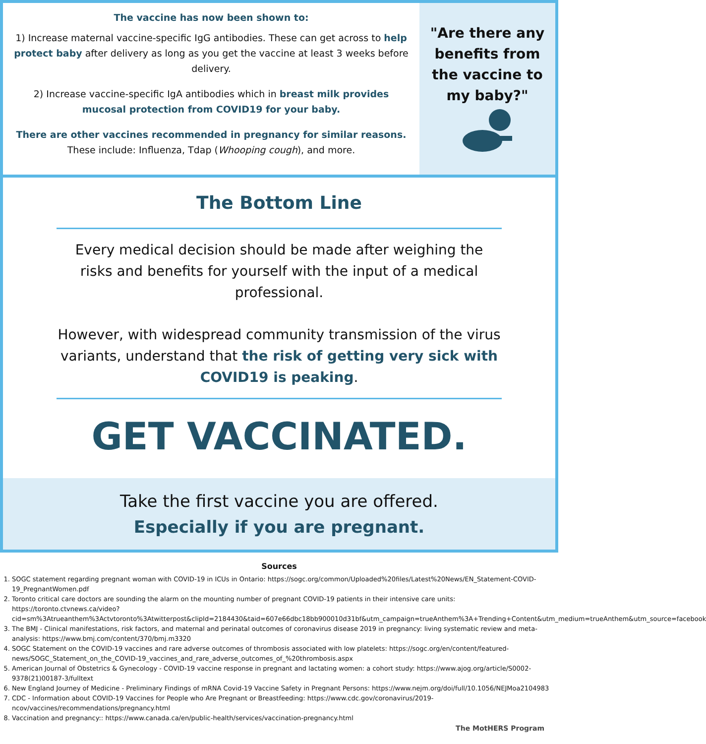The vaccine has now been shown to:
1) Increase maternal vaccine-specific IgG antibodies. These can get across to help protect baby after delivery as long as you get the vaccine at least 3 weeks before delivery.
2) Increase vaccine-specific IgA antibodies which in breast milk provides mucosal protection from COVID19 for your baby.
There are other vaccines recommended in pregnancy for similar reasons. These include: Influenza, Tdap (Whooping cough), and more.
"Are there any benefits from the vaccine to my baby?"
The Bottom Line
Every medical decision should be made after weighing the risks and benefits for yourself with the input of a medical professional.
However, with widespread community transmission of the virus variants, understand that the risk of getting very sick with COVID19 is peaking.
GET VACCINATED.
Take the first vaccine you are offered.
Especially if you are pregnant.
Sources
1. SOGC statement regarding pregnant woman with COVID-19 in ICUs in Ontario: https://sogc.org/common/Uploaded%20files/Latest%20News/EN_Statement-COVID-19_PregnantWomen.pdf
2. Toronto critical care doctors are sounding the alarm on the mounting number of pregnant COVID-19 patients in their intensive care units: https://toronto.ctvnews.ca/video?cid=sm%3Atrueanthem%3Actvtoronto%3Atwitterpost&clipId=2184430&taid=607e66dbc18bb900010d31bf&utm_campaign=trueAnthem%3A+Trending+Content&utm_medium=trueAnthem&utm_source=facebook
3. The BMJ - Clinical manifestations, risk factors, and maternal and perinatal outcomes of coronavirus disease 2019 in pregnancy: living systematic review and meta-analysis: https://www.bmj.com/content/370/bmj.m3320
4. SOGC Statement on the COVID-19 vaccines and rare adverse outcomes of thrombosis associated with low platelets: https://sogc.org/en/content/featured-news/SOGC_Statement_on_the_COVID-19_vaccines_and_rare_adverse_outcomes_of_%20thrombosis.aspx
5. American Journal of Obstetrics & Gynecology - COVID-19 vaccine response in pregnant and lactating women: a cohort study: https://www.ajog.org/article/S0002-9378(21)00187-3/fulltext
6. New England Journey of Medicine - Preliminary Findings of mRNA Covid-19 Vaccine Safety in Pregnant Persons: https://www.nejm.org/doi/full/10.1056/NEJMoa2104983
7. CDC - Information about COVID-19 Vaccines for People who Are Pregnant or Breastfeeding: https://www.cdc.gov/coronavirus/2019-ncov/vaccines/recommendations/pregnancy.html
8. Vaccination and pregnancy:: https://www.canada.ca/en/public-health/services/vaccination-pregnancy.html
The MotHERS Program